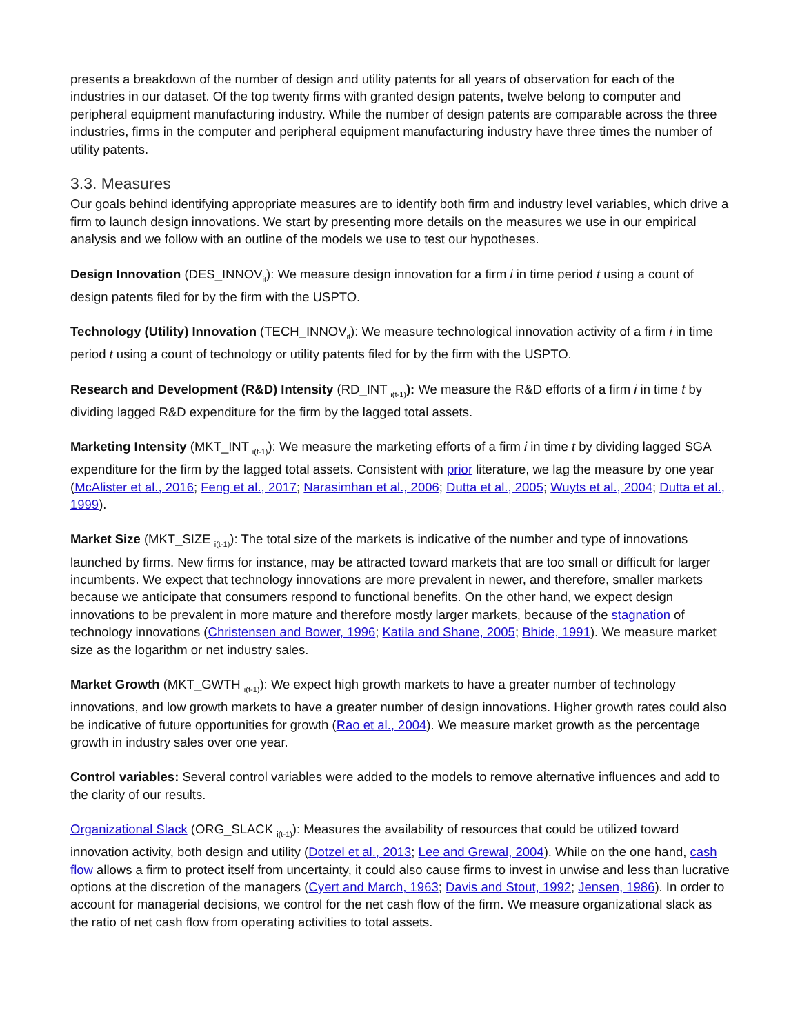presents a breakdown of the number of design and utility patents for all years of observation for each of the industries in our dataset. Of the top twenty firms with granted design patents, twelve belong to computer and peripheral equipment manufacturing industry. While the number of design patents are comparable across the three industries, firms in the computer and peripheral equipment manufacturing industry have three times the number of utility patents.
3.3. Measures
Our goals behind identifying appropriate measures are to identify both firm and industry level variables, which drive a firm to launch design innovations. We start by presenting more details on the measures we use in our empirical analysis and we follow with an outline of the models we use to test our hypotheses.
Design Innovation (DES_INNOV<sub>it</sub>): We measure design innovation for a firm i in time period t using a count of design patents filed for by the firm with the USPTO.
Technology (Utility) Innovation (TECH_INNOV<sub>it</sub>): We measure technological innovation activity of a firm i in time period t using a count of technology or utility patents filed for by the firm with the USPTO.
Research and Development (R&D) Intensity (RD_INT <sub>i(t-1)</sub>): We measure the R&D efforts of a firm i in time t by dividing lagged R&D expenditure for the firm by the lagged total assets.
Marketing Intensity (MKT_INT <sub>i(t-1)</sub>): We measure the marketing efforts of a firm i in time t by dividing lagged SGA expenditure for the firm by the lagged total assets. Consistent with prior literature, we lag the measure by one year (McAlister et al., 2016; Feng et al., 2017; Narasimhan et al., 2006; Dutta et al., 2005; Wuyts et al., 2004; Dutta et al., 1999).
Market Size (MKT_SIZE <sub>i(t-1)</sub>): The total size of the markets is indicative of the number and type of innovations launched by firms. New firms for instance, may be attracted toward markets that are too small or difficult for larger incumbents. We expect that technology innovations are more prevalent in newer, and therefore, smaller markets because we anticipate that consumers respond to functional benefits. On the other hand, we expect design innovations to be prevalent in more mature and therefore mostly larger markets, because of the stagnation of technology innovations (Christensen and Bower, 1996; Katila and Shane, 2005; Bhide, 1991). We measure market size as the logarithm or net industry sales.
Market Growth (MKT_GWTH <sub>i(t-1)</sub>): We expect high growth markets to have a greater number of technology innovations, and low growth markets to have a greater number of design innovations. Higher growth rates could also be indicative of future opportunities for growth (Rao et al., 2004). We measure market growth as the percentage growth in industry sales over one year.
Control variables: Several control variables were added to the models to remove alternative influences and add to the clarity of our results.
Organizational Slack (ORG_SLACK <sub>i(t-1)</sub>): Measures the availability of resources that could be utilized toward innovation activity, both design and utility (Dotzel et al., 2013; Lee and Grewal, 2004). While on the one hand, cash flow allows a firm to protect itself from uncertainty, it could also cause firms to invest in unwise and less than lucrative options at the discretion of the managers (Cyert and March, 1963; Davis and Stout, 1992; Jensen, 1986). In order to account for managerial decisions, we control for the net cash flow of the firm. We measure organizational slack as the ratio of net cash flow from operating activities to total assets.